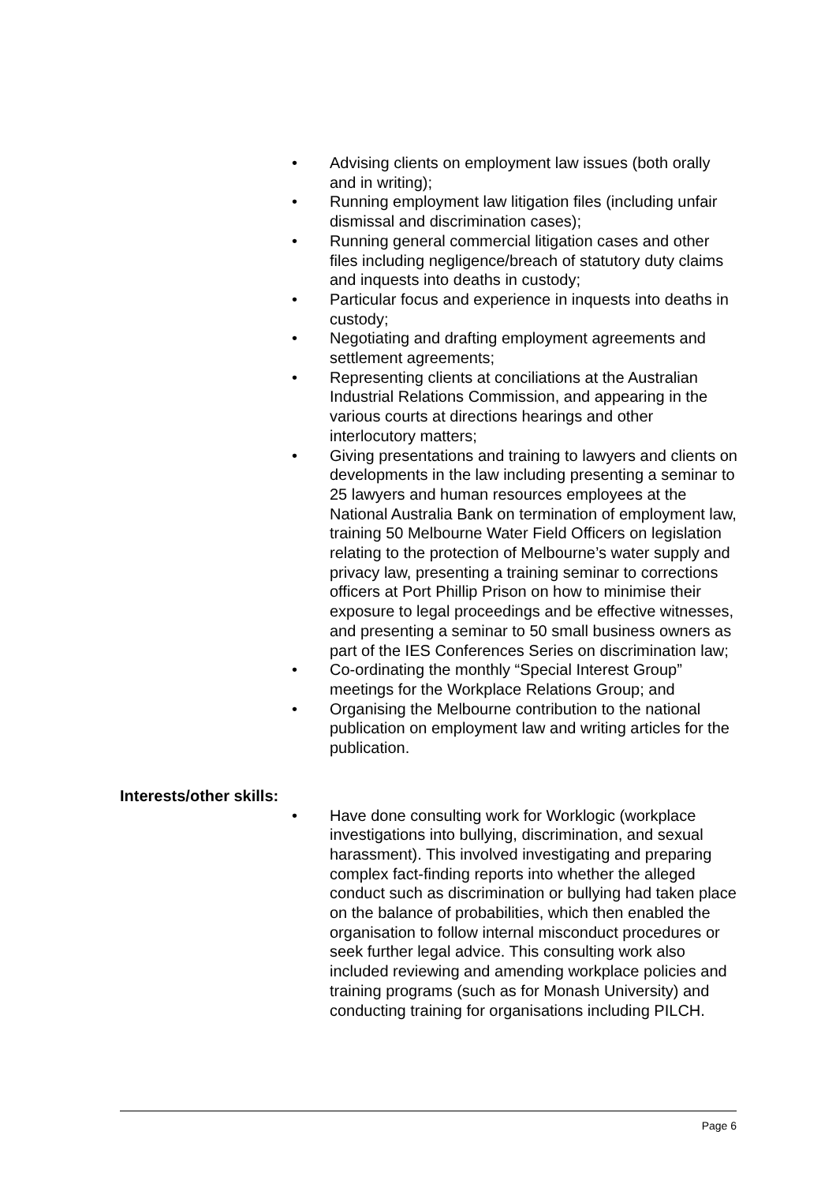• Advising clients on employment law issues (both orally and in writing);
• Running employment law litigation files (including unfair dismissal and discrimination cases);
• Running general commercial litigation cases and other files including negligence/breach of statutory duty claims and inquests into deaths in custody;
• Particular focus and experience in inquests into deaths in custody;
• Negotiating and drafting employment agreements and settlement agreements;
• Representing clients at conciliations at the Australian Industrial Relations Commission, and appearing in the various courts at directions hearings and other interlocutory matters;
• Giving presentations and training to lawyers and clients on developments in the law including presenting a seminar to 25 lawyers and human resources employees at the National Australia Bank on termination of employment law, training 50 Melbourne Water Field Officers on legislation relating to the protection of Melbourne’s water supply and privacy law, presenting a training seminar to corrections officers at Port Phillip Prison on how to minimise their exposure to legal proceedings and be effective witnesses, and presenting a seminar to 50 small business owners as part of the IES Conferences Series on discrimination law;
• Co-ordinating the monthly “Special Interest Group” meetings for the Workplace Relations Group; and
• Organising the Melbourne contribution to the national publication on employment law and writing articles for the publication.
Interests/other skills:
• Have done consulting work for Worklogic (workplace investigations into bullying, discrimination, and sexual harassment). This involved investigating and preparing complex fact-finding reports into whether the alleged conduct such as discrimination or bullying had taken place on the balance of probabilities, which then enabled the organisation to follow internal misconduct procedures or seek further legal advice. This consulting work also included reviewing and amending workplace policies and training programs (such as for Monash University) and conducting training for organisations including PILCH.
Page 6